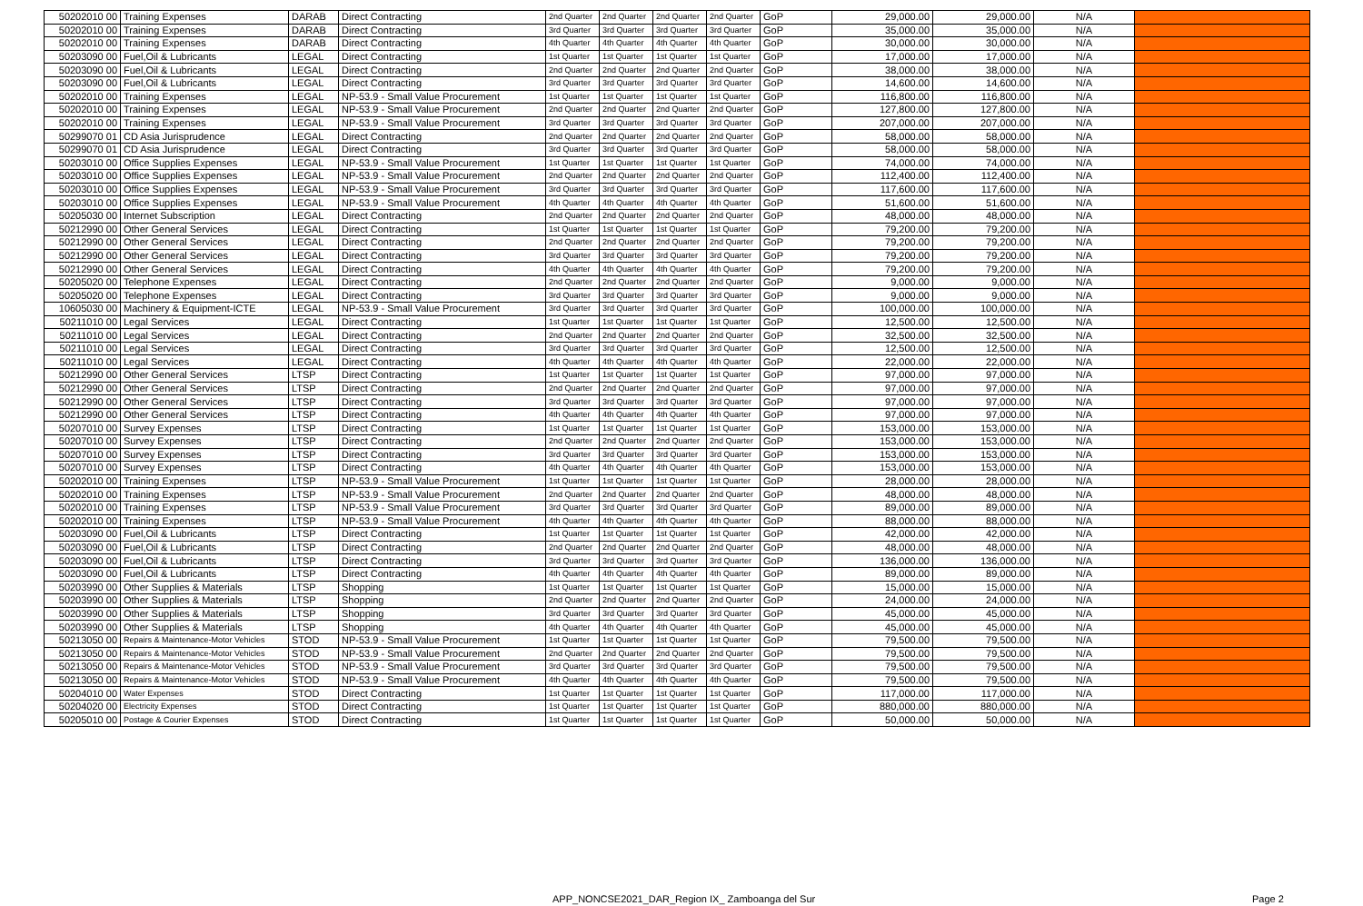| 50202010 00 | Training Expenses | DARAB | Direct Contracting | 2nd Quarter | 2nd Quarter | 2nd Quarter | 2nd Quarter | GoP | 29,000.00 | 29,000.00 | N/A | |
| 50202010 00 | Training Expenses | DARAB | Direct Contracting | 3rd Quarter | 3rd Quarter | 3rd Quarter | 3rd Quarter | GoP | 35,000.00 | 35,000.00 | N/A | |
| 50202010 00 | Training Expenses | DARAB | Direct Contracting | 4th Quarter | 4th Quarter | 4th Quarter | 4th Quarter | GoP | 30,000.00 | 30,000.00 | N/A | |
| 50203090 00 | Fuel,Oil & Lubricants | LEGAL | Direct Contracting | 1st Quarter | 1st Quarter | 1st Quarter | 1st Quarter | GoP | 17,000.00 | 17,000.00 | N/A | |
| 50203090 00 | Fuel,Oil & Lubricants | LEGAL | Direct Contracting | 2nd Quarter | 2nd Quarter | 2nd Quarter | 2nd Quarter | GoP | 38,000.00 | 38,000.00 | N/A | |
| 50203090 00 | Fuel,Oil & Lubricants | LEGAL | Direct Contracting | 3rd Quarter | 3rd Quarter | 3rd Quarter | 3rd Quarter | GoP | 14,600.00 | 14,600.00 | N/A | |
| 50202010 00 | Training Expenses | LEGAL | NP-53.9 - Small Value Procurement | 1st Quarter | 1st Quarter | 1st Quarter | 1st Quarter | GoP | 116,800.00 | 116,800.00 | N/A | |
| 50202010 00 | Training Expenses | LEGAL | NP-53.9 - Small Value Procurement | 2nd Quarter | 2nd Quarter | 2nd Quarter | 2nd Quarter | GoP | 127,800.00 | 127,800.00 | N/A | |
| 50202010 00 | Training Expenses | LEGAL | NP-53.9 - Small Value Procurement | 3rd Quarter | 3rd Quarter | 3rd Quarter | 3rd Quarter | GoP | 207,000.00 | 207,000.00 | N/A | |
| 50299070 01 | CD Asia Jurisprudence | LEGAL | Direct Contracting | 2nd Quarter | 2nd Quarter | 2nd Quarter | 2nd Quarter | GoP | 58,000.00 | 58,000.00 | N/A | |
| 50299070 01 | CD Asia Jurisprudence | LEGAL | Direct Contracting | 3rd Quarter | 3rd Quarter | 3rd Quarter | 3rd Quarter | GoP | 58,000.00 | 58,000.00 | N/A | |
| 50203010 00 | Office Supplies Expenses | LEGAL | NP-53.9 - Small Value Procurement | 1st Quarter | 1st Quarter | 1st Quarter | 1st Quarter | GoP | 74,000.00 | 74,000.00 | N/A | |
| 50203010 00 | Office Supplies Expenses | LEGAL | NP-53.9 - Small Value Procurement | 2nd Quarter | 2nd Quarter | 2nd Quarter | 2nd Quarter | GoP | 112,400.00 | 112,400.00 | N/A | |
| 50203010 00 | Office Supplies Expenses | LEGAL | NP-53.9 - Small Value Procurement | 3rd Quarter | 3rd Quarter | 3rd Quarter | 3rd Quarter | GoP | 117,600.00 | 117,600.00 | N/A | |
| 50203010 00 | Office Supplies Expenses | LEGAL | NP-53.9 - Small Value Procurement | 4th Quarter | 4th Quarter | 4th Quarter | 4th Quarter | GoP | 51,600.00 | 51,600.00 | N/A | |
| 50205030 00 | Internet Subscription | LEGAL | Direct Contracting | 2nd Quarter | 2nd Quarter | 2nd Quarter | 2nd Quarter | GoP | 48,000.00 | 48,000.00 | N/A | |
| 50212990 00 | Other General Services | LEGAL | Direct Contracting | 1st Quarter | 1st Quarter | 1st Quarter | 1st Quarter | GoP | 79,200.00 | 79,200.00 | N/A | |
| 50212990 00 | Other General Services | LEGAL | Direct Contracting | 2nd Quarter | 2nd Quarter | 2nd Quarter | 2nd Quarter | GoP | 79,200.00 | 79,200.00 | N/A | |
| 50212990 00 | Other General Services | LEGAL | Direct Contracting | 3rd Quarter | 3rd Quarter | 3rd Quarter | 3rd Quarter | GoP | 79,200.00 | 79,200.00 | N/A | |
| 50212990 00 | Other General Services | LEGAL | Direct Contracting | 4th Quarter | 4th Quarter | 4th Quarter | 4th Quarter | GoP | 79,200.00 | 79,200.00 | N/A | |
| 50205020 00 | Telephone Expenses | LEGAL | Direct Contracting | 2nd Quarter | 2nd Quarter | 2nd Quarter | 2nd Quarter | GoP | 9,000.00 | 9,000.00 | N/A | |
| 50205020 00 | Telephone Expenses | LEGAL | Direct Contracting | 3rd Quarter | 3rd Quarter | 3rd Quarter | 3rd Quarter | GoP | 9,000.00 | 9,000.00 | N/A | |
| 10605030 00 | Machinery & Equipment-ICTE | LEGAL | NP-53.9 - Small Value Procurement | 3rd Quarter | 3rd Quarter | 3rd Quarter | 3rd Quarter | GoP | 100,000.00 | 100,000.00 | N/A | |
| 50211010 00 | Legal Services | LEGAL | Direct Contracting | 1st Quarter | 1st Quarter | 1st Quarter | 1st Quarter | GoP | 12,500.00 | 12,500.00 | N/A | |
| 50211010 00 | Legal Services | LEGAL | Direct Contracting | 2nd Quarter | 2nd Quarter | 2nd Quarter | 2nd Quarter | GoP | 32,500.00 | 32,500.00 | N/A | |
| 50211010 00 | Legal Services | LEGAL | Direct Contracting | 3rd Quarter | 3rd Quarter | 3rd Quarter | 3rd Quarter | GoP | 12,500.00 | 12,500.00 | N/A | |
| 50211010 00 | Legal Services | LEGAL | Direct Contracting | 4th Quarter | 4th Quarter | 4th Quarter | 4th Quarter | GoP | 22,000.00 | 22,000.00 | N/A | |
| 50212990 00 | Other General Services | LTSP | Direct Contracting | 1st Quarter | 1st Quarter | 1st Quarter | 1st Quarter | GoP | 97,000.00 | 97,000.00 | N/A | |
| 50212990 00 | Other General Services | LTSP | Direct Contracting | 2nd Quarter | 2nd Quarter | 2nd Quarter | 2nd Quarter | GoP | 97,000.00 | 97,000.00 | N/A | |
| 50212990 00 | Other General Services | LTSP | Direct Contracting | 3rd Quarter | 3rd Quarter | 3rd Quarter | 3rd Quarter | GoP | 97,000.00 | 97,000.00 | N/A | |
| 50212990 00 | Other General Services | LTSP | Direct Contracting | 4th Quarter | 4th Quarter | 4th Quarter | 4th Quarter | GoP | 97,000.00 | 97,000.00 | N/A | |
| 50207010 00 | Survey Expenses | LTSP | Direct Contracting | 1st Quarter | 1st Quarter | 1st Quarter | 1st Quarter | GoP | 153,000.00 | 153,000.00 | N/A | |
| 50207010 00 | Survey Expenses | LTSP | Direct Contracting | 2nd Quarter | 2nd Quarter | 2nd Quarter | 2nd Quarter | GoP | 153,000.00 | 153,000.00 | N/A | |
| 50207010 00 | Survey Expenses | LTSP | Direct Contracting | 3rd Quarter | 3rd Quarter | 3rd Quarter | 3rd Quarter | GoP | 153,000.00 | 153,000.00 | N/A | |
| 50207010 00 | Survey Expenses | LTSP | Direct Contracting | 4th Quarter | 4th Quarter | 4th Quarter | 4th Quarter | GoP | 153,000.00 | 153,000.00 | N/A | |
| 50202010 00 | Training Expenses | LTSP | NP-53.9 - Small Value Procurement | 1st Quarter | 1st Quarter | 1st Quarter | 1st Quarter | GoP | 28,000.00 | 28,000.00 | N/A | |
| 50202010 00 | Training Expenses | LTSP | NP-53.9 - Small Value Procurement | 2nd Quarter | 2nd Quarter | 2nd Quarter | 2nd Quarter | GoP | 48,000.00 | 48,000.00 | N/A | |
| 50202010 00 | Training Expenses | LTSP | NP-53.9 - Small Value Procurement | 3rd Quarter | 3rd Quarter | 3rd Quarter | 3rd Quarter | GoP | 89,000.00 | 89,000.00 | N/A | |
| 50202010 00 | Training Expenses | LTSP | NP-53.9 - Small Value Procurement | 4th Quarter | 4th Quarter | 4th Quarter | 4th Quarter | GoP | 88,000.00 | 88,000.00 | N/A | |
| 50203090 00 | Fuel,Oil & Lubricants | LTSP | Direct Contracting | 1st Quarter | 1st Quarter | 1st Quarter | 1st Quarter | GoP | 42,000.00 | 42,000.00 | N/A | |
| 50203090 00 | Fuel,Oil & Lubricants | LTSP | Direct Contracting | 2nd Quarter | 2nd Quarter | 2nd Quarter | 2nd Quarter | GoP | 48,000.00 | 48,000.00 | N/A | |
| 50203090 00 | Fuel,Oil & Lubricants | LTSP | Direct Contracting | 3rd Quarter | 3rd Quarter | 3rd Quarter | 3rd Quarter | GoP | 136,000.00 | 136,000.00 | N/A | |
| 50203090 00 | Fuel,Oil & Lubricants | LTSP | Direct Contracting | 4th Quarter | 4th Quarter | 4th Quarter | 4th Quarter | GoP | 89,000.00 | 89,000.00 | N/A | |
| 50203990 00 | Other Supplies & Materials | LTSP | Shopping | 1st Quarter | 1st Quarter | 1st Quarter | 1st Quarter | GoP | 15,000.00 | 15,000.00 | N/A | |
| 50203990 00 | Other Supplies & Materials | LTSP | Shopping | 2nd Quarter | 2nd Quarter | 2nd Quarter | 2nd Quarter | GoP | 24,000.00 | 24,000.00 | N/A | |
| 50203990 00 | Other Supplies & Materials | LTSP | Shopping | 3rd Quarter | 3rd Quarter | 3rd Quarter | 3rd Quarter | GoP | 45,000.00 | 45,000.00 | N/A | |
| 50203990 00 | Other Supplies & Materials | LTSP | Shopping | 4th Quarter | 4th Quarter | 4th Quarter | 4th Quarter | GoP | 45,000.00 | 45,000.00 | N/A | |
| 50213050 00 | Repairs & Maintenance-Motor Vehicles | STOD | NP-53.9 - Small Value Procurement | 1st Quarter | 1st Quarter | 1st Quarter | 1st Quarter | GoP | 79,500.00 | 79,500.00 | N/A | |
| 50213050 00 | Repairs & Maintenance-Motor Vehicles | STOD | NP-53.9 - Small Value Procurement | 2nd Quarter | 2nd Quarter | 2nd Quarter | 2nd Quarter | GoP | 79,500.00 | 79,500.00 | N/A | |
| 50213050 00 | Repairs & Maintenance-Motor Vehicles | STOD | NP-53.9 - Small Value Procurement | 3rd Quarter | 3rd Quarter | 3rd Quarter | 3rd Quarter | GoP | 79,500.00 | 79,500.00 | N/A | |
| 50213050 00 | Repairs & Maintenance-Motor Vehicles | STOD | NP-53.9 - Small Value Procurement | 4th Quarter | 4th Quarter | 4th Quarter | 4th Quarter | GoP | 79,500.00 | 79,500.00 | N/A | |
| 50204010 00 | Water Expenses | STOD | Direct Contracting | 1st Quarter | 1st Quarter | 1st Quarter | 1st Quarter | GoP | 117,000.00 | 117,000.00 | N/A | |
| 50204020 00 | Electricity Expenses | STOD | Direct Contracting | 1st Quarter | 1st Quarter | 1st Quarter | 1st Quarter | GoP | 880,000.00 | 880,000.00 | N/A | |
| 50205010 00 | Postage & Courier Expenses | STOD | Direct Contracting | 1st Quarter | 1st Quarter | 1st Quarter | 1st Quarter | GoP | 50,000.00 | 50,000.00 | N/A | |
APP_NONCSE2021_DAR_Region IX_ Zamboanga del Sur Page 2